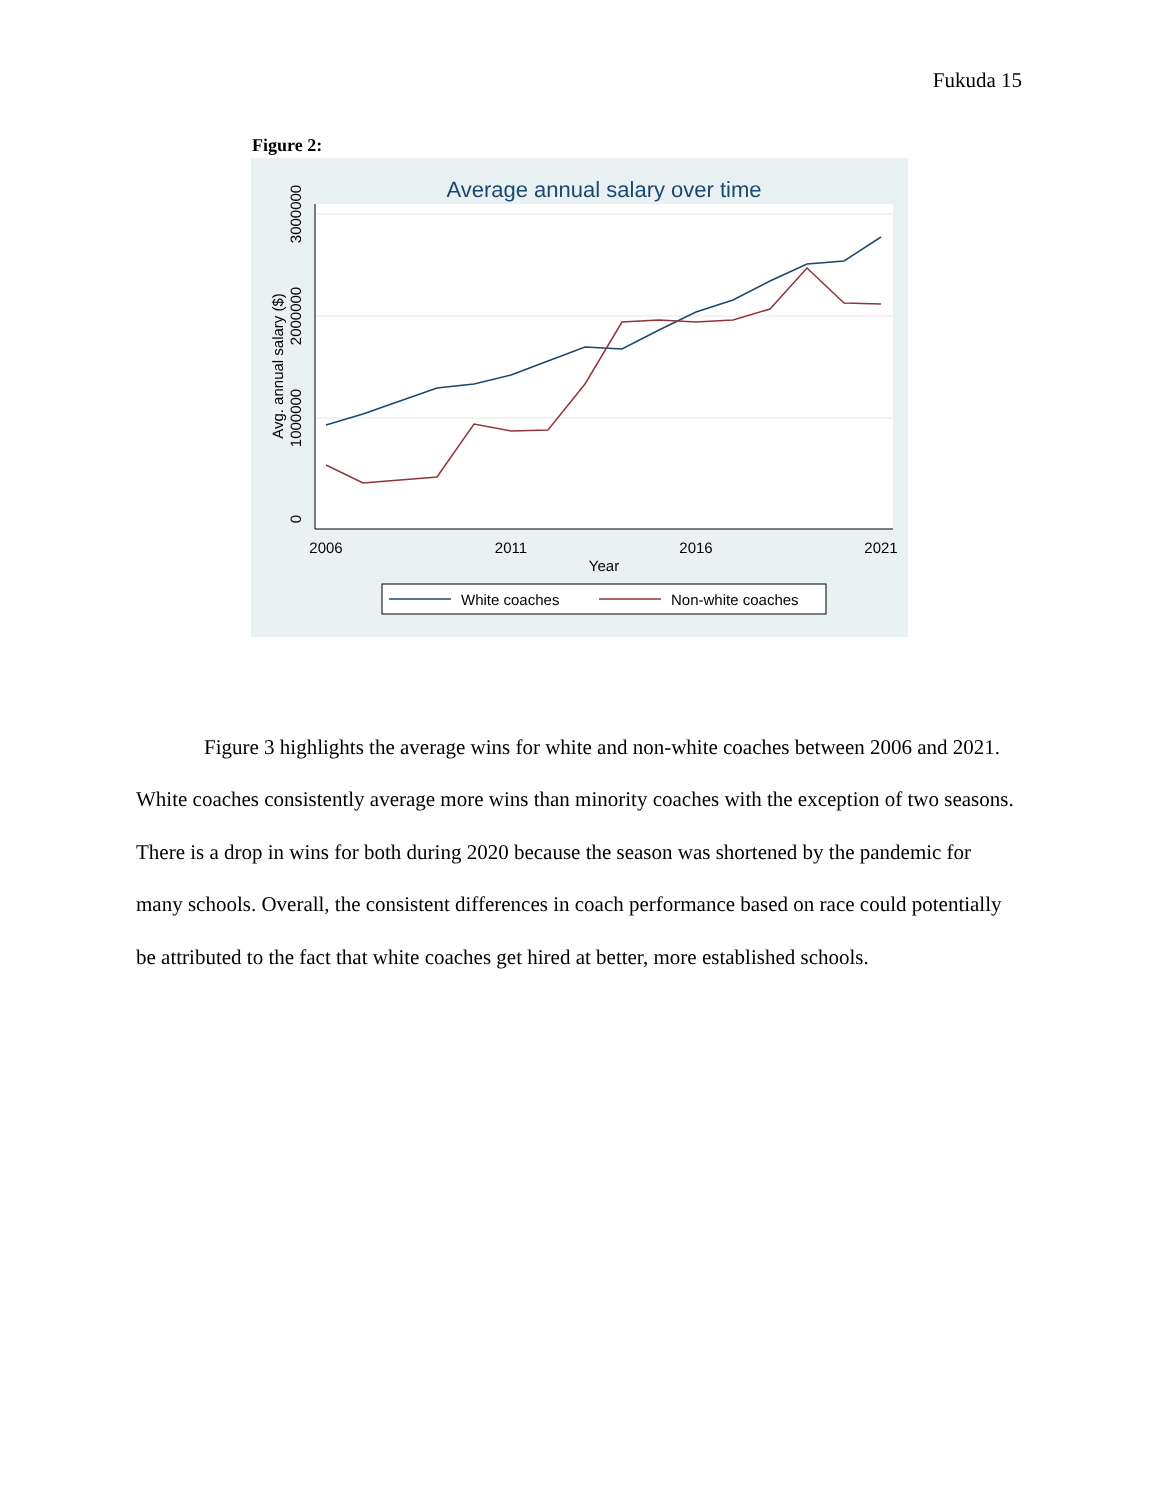Fukuda 15
Figure 2:
Average annual salary over time
2006
2011
2016
2021
Year
0
1000000
2000000
3000000
Avg. annual salary ($)
White coaches
Non-white coaches
Figure 3 highlights the average wins for white and non-white coaches between 2006 and 2021. White coaches consistently average more wins than minority coaches with the exception of two seasons. There is a drop in wins for both during 2020 because the season was shortened by the pandemic for many schools. Overall, the consistent differences in coach performance based on race could potentially be attributed to the fact that white coaches get hired at better, more established schools.